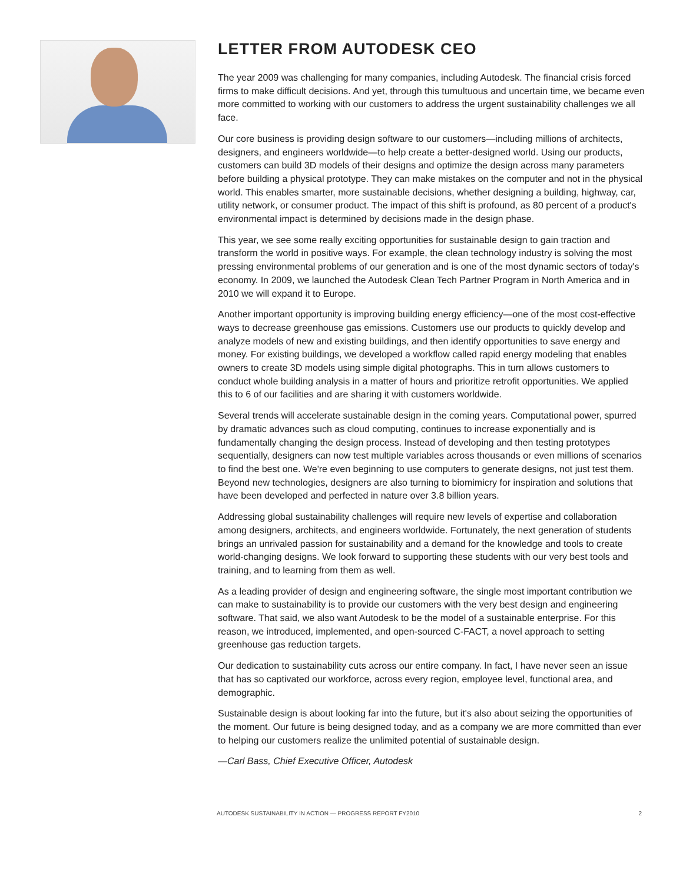LETTER FROM AUTODESK CEO
The year 2009 was challenging for many companies, including Autodesk. The financial crisis forced firms to make difficult decisions. And yet, through this tumultuous and uncertain time, we became even more committed to working with our customers to address the urgent sustainability challenges we all face.
Our core business is providing design software to our customers—including millions of architects, designers, and engineers worldwide—to help create a better-designed world. Using our products, customers can build 3D models of their designs and optimize the design across many parameters before building a physical prototype. They can make mistakes on the computer and not in the physical world. This enables smarter, more sustainable decisions, whether designing a building, highway, car, utility network, or consumer product. The impact of this shift is profound, as 80 percent of a product's environmental impact is determined by decisions made in the design phase.
This year, we see some really exciting opportunities for sustainable design to gain traction and transform the world in positive ways. For example, the clean technology industry is solving the most pressing environmental problems of our generation and is one of the most dynamic sectors of today's economy. In 2009, we launched the Autodesk Clean Tech Partner Program in North America and in 2010 we will expand it to Europe.
Another important opportunity is improving building energy efficiency—one of the most cost-effective ways to decrease greenhouse gas emissions. Customers use our products to quickly develop and analyze models of new and existing buildings, and then identify opportunities to save energy and money. For existing buildings, we developed a workflow called rapid energy modeling that enables owners to create 3D models using simple digital photographs. This in turn allows customers to conduct whole building analysis in a matter of hours and prioritize retrofit opportunities. We applied this to 6 of our facilities and are sharing it with customers worldwide.
Several trends will accelerate sustainable design in the coming years. Computational power, spurred by dramatic advances such as cloud computing, continues to increase exponentially and is fundamentally changing the design process. Instead of developing and then testing prototypes sequentially, designers can now test multiple variables across thousands or even millions of scenarios to find the best one. We're even beginning to use computers to generate designs, not just test them. Beyond new technologies, designers are also turning to biomimicry for inspiration and solutions that have been developed and perfected in nature over 3.8 billion years.
Addressing global sustainability challenges will require new levels of expertise and collaboration among designers, architects, and engineers worldwide. Fortunately, the next generation of students brings an unrivaled passion for sustainability and a demand for the knowledge and tools to create world-changing designs. We look forward to supporting these students with our very best tools and training, and to learning from them as well.
As a leading provider of design and engineering software, the single most important contribution we can make to sustainability is to provide our customers with the very best design and engineering software. That said, we also want Autodesk to be the model of a sustainable enterprise. For this reason, we introduced, implemented, and open-sourced C-FACT, a novel approach to setting greenhouse gas reduction targets.
Our dedication to sustainability cuts across our entire company. In fact, I have never seen an issue that has so captivated our workforce, across every region, employee level, functional area, and demographic.
Sustainable design is about looking far into the future, but it's also about seizing the opportunities of the moment. Our future is being designed today, and as a company we are more committed than ever to helping our customers realize the unlimited potential of sustainable design.
—Carl Bass, Chief Executive Officer, Autodesk
AUTODESK SUSTAINABILITY IN ACTION — PROGRESS REPORT FY2010 2